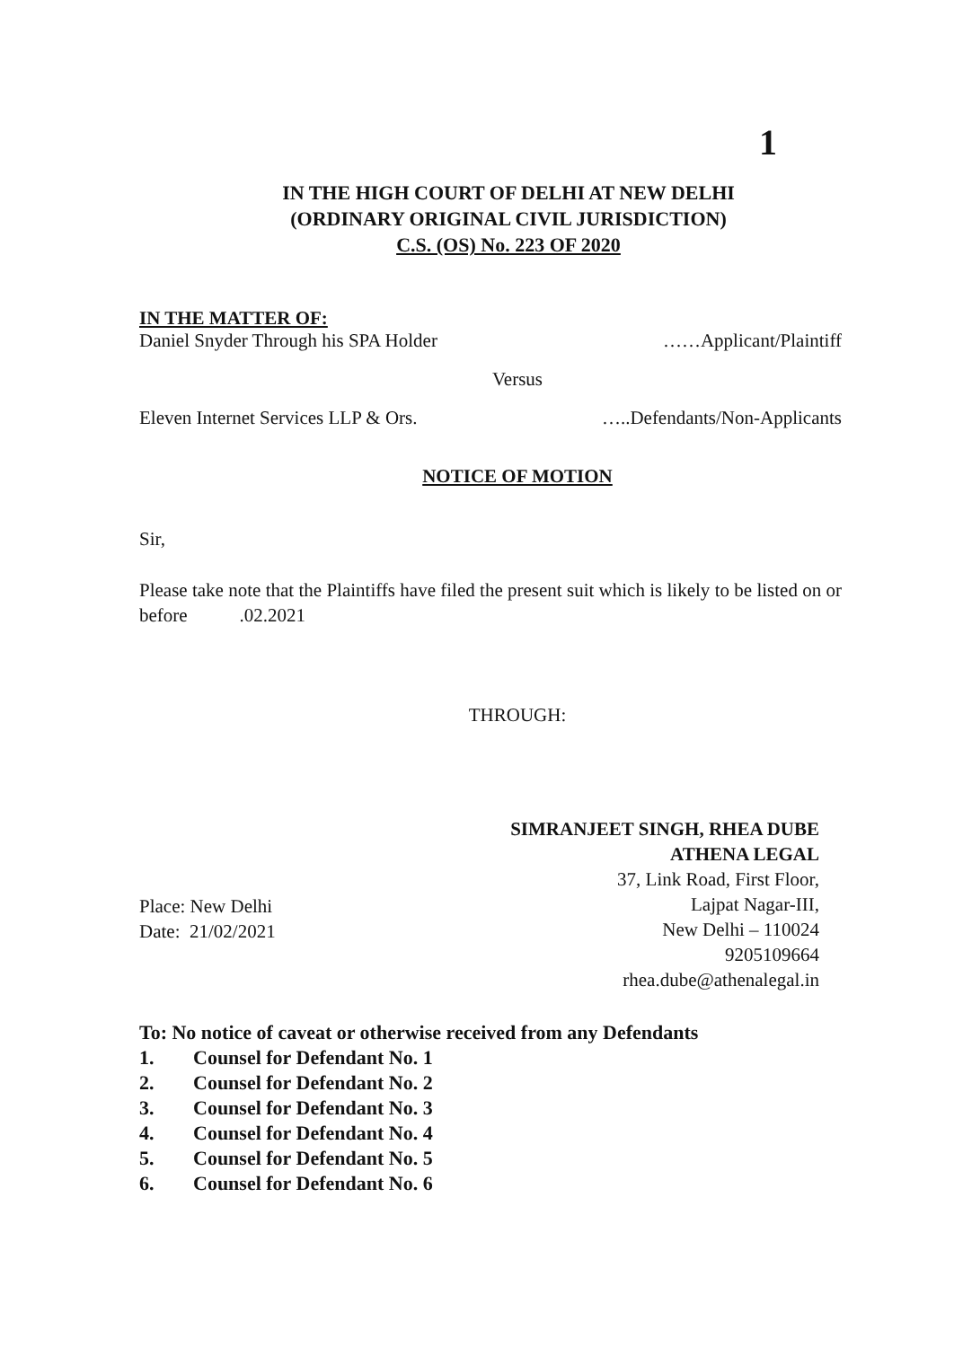1
IN THE HIGH COURT OF DELHI AT NEW DELHI
(ORDINARY ORIGINAL CIVIL JURISDICTION)
C.S. (OS) No. 223 OF 2020
IN THE MATTER OF:
Daniel Snyder Through his SPA Holder ……Applicant/Plaintiff
Versus
Eleven Internet Services LLP & Ors. …..Defendants/Non-Applicants
NOTICE OF MOTION
Sir,
Please take note that the Plaintiffs have filed the present suit which is likely to be listed on or before .02.2021
THROUGH:
SIMRANJEET SINGH, RHEA DUBE
ATHENA LEGAL
37, Link Road, First Floor,
Lajpat Nagar-III,
New Delhi – 110024
9205109664
rhea.dube@athenalegal.in
Place: New Delhi
Date: 21/02/2021
To: No notice of caveat or otherwise received from any Defendants
1. Counsel for Defendant No. 1
2. Counsel for Defendant No. 2
3. Counsel for Defendant No. 3
4. Counsel for Defendant No. 4
5. Counsel for Defendant No. 5
6. Counsel for Defendant No. 6